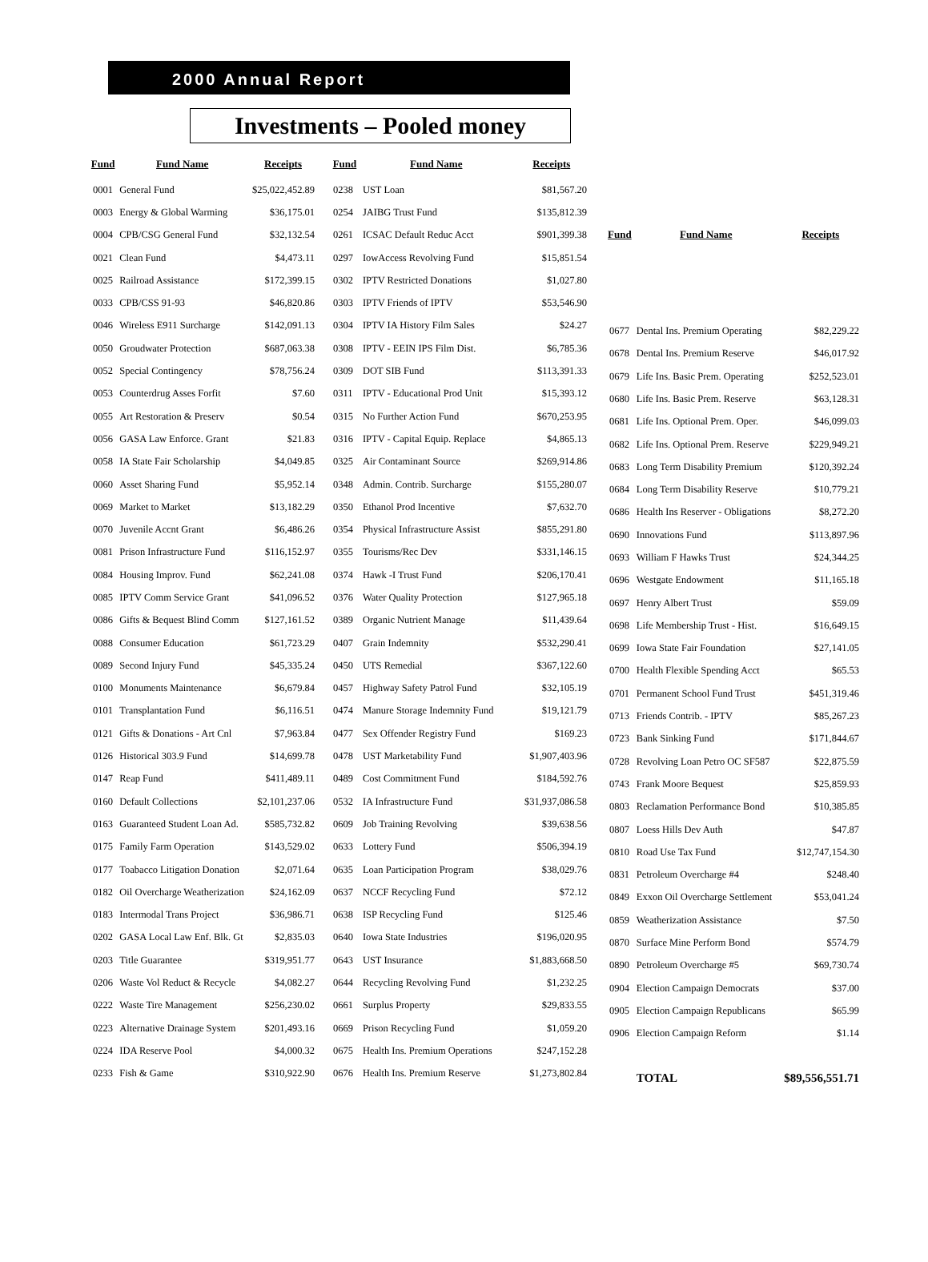2000 Annual Report
Investments – Pooled money
| Fund | Fund Name | Receipts |
| --- | --- | --- |
| 0001 | General Fund | $25,022,452.89 |
| 0003 | Energy & Global Warming | $36,175.01 |
| 0004 | CPB/CSG General Fund | $32,132.54 |
| 0021 | Clean Fund | $4,473.11 |
| 0025 | Railroad Assistance | $172,399.15 |
| 0033 | CPB/CSS 91-93 | $46,820.86 |
| 0046 | Wireless E911 Surcharge | $142,091.13 |
| 0050 | Groudwater Protection | $687,063.38 |
| 0052 | Special Contingency | $78,756.24 |
| 0053 | Counterdrug Asses Forfit | $7.60 |
| 0055 | Art Restoration & Preserv | $0.54 |
| 0056 | GASA Law Enforce. Grant | $21.83 |
| 0058 | IA State Fair Scholarship | $4,049.85 |
| 0060 | Asset Sharing Fund | $5,952.14 |
| 0069 | Market to Market | $13,182.29 |
| 0070 | Juvenile Accnt Grant | $6,486.26 |
| 0081 | Prison Infrastructure Fund | $116,152.97 |
| 0084 | Housing Improv. Fund | $62,241.08 |
| 0085 | IPTV Comm Service Grant | $41,096.52 |
| 0086 | Gifts & Bequest Blind Comm | $127,161.52 |
| 0088 | Consumer Education | $61,723.29 |
| 0089 | Second Injury Fund | $45,335.24 |
| 0100 | Monuments Maintenance | $6,679.84 |
| 0101 | Transplantation Fund | $6,116.51 |
| 0121 | Gifts & Donations - Art Cnl | $7,963.84 |
| 0126 | Historical 303.9 Fund | $14,699.78 |
| 0147 | Reap Fund | $411,489.11 |
| 0160 | Default Collections | $2,101,237.06 |
| 0163 | Guaranteed Student Loan Ad. | $585,732.82 |
| 0175 | Family Farm Operation | $143,529.02 |
| 0177 | Toabacco Litigation Donation | $2,071.64 |
| 0182 | Oil Overcharge Weatherization | $24,162.09 |
| 0183 | Intermodal Trans Project | $36,986.71 |
| 0202 | GASA Local Law Enf. Blk. Gt | $2,835.03 |
| 0203 | Title Guarantee | $319,951.77 |
| 0206 | Waste Vol Reduct & Recycle | $4,082.27 |
| 0222 | Waste Tire Management | $256,230.02 |
| 0223 | Alternative Drainage System | $201,493.16 |
| 0224 | IDA Reserve Pool | $4,000.32 |
| 0233 | Fish & Game | $310,922.90 |
| Fund | Fund Name | Receipts |
| --- | --- | --- |
| 0238 | UST Loan | $81,567.20 |
| 0254 | JAIBG Trust Fund | $135,812.39 |
| 0261 | ICSAC Default Reduc Acct | $901,399.38 |
| 0297 | IowAccess Revolving Fund | $15,851.54 |
| 0302 | IPTV Restricted Donations | $1,027.80 |
| 0303 | IPTV Friends of IPTV | $53,546.90 |
| 0304 | IPTV IA History Film Sales | $24.27 |
| 0308 | IPTV - EEIN IPS Film Dist. | $6,785.36 |
| 0309 | DOT SIB Fund | $113,391.33 |
| 0311 | IPTV - Educational Prod Unit | $15,393.12 |
| 0315 | No Further Action Fund | $670,253.95 |
| 0316 | IPTV - Capital Equip. Replace | $4,865.13 |
| 0325 | Air Contaminant Source | $269,914.86 |
| 0348 | Admin. Contrib. Surcharge | $155,280.07 |
| 0350 | Ethanol Prod Incentive | $7,632.70 |
| 0354 | Physical Infrastructure Assist | $855,291.80 |
| 0355 | Tourisms/Rec Dev | $331,146.15 |
| 0374 | Hawk -I Trust Fund | $206,170.41 |
| 0376 | Water Quality Protection | $127,965.18 |
| 0389 | Organic Nutrient Manage | $11,439.64 |
| 0407 | Grain Indemnity | $532,290.41 |
| 0450 | UTS Remedial | $367,122.60 |
| 0457 | Highway Safety Patrol Fund | $32,105.19 |
| 0474 | Manure Storage Indemnity Fund | $19,121.79 |
| 0477 | Sex Offender Registry Fund | $169.23 |
| 0478 | UST Marketability Fund | $1,907,403.96 |
| 0489 | Cost Commitment Fund | $184,592.76 |
| 0532 | IA Infrastructure Fund | $31,937,086.58 |
| 0609 | Job Training Revolving | $39,638.56 |
| 0633 | Lottery Fund | $506,394.19 |
| 0635 | Loan Participation Program | $38,029.76 |
| 0637 | NCCF Recycling Fund | $72.12 |
| 0638 | ISP Recycling Fund | $125.46 |
| 0640 | Iowa State Industries | $196,020.95 |
| 0643 | UST Insurance | $1,883,668.50 |
| 0644 | Recycling Revolving Fund | $1,232.25 |
| 0661 | Surplus Property | $29,833.55 |
| 0669 | Prison Recycling Fund | $1,059.20 |
| 0675 | Health Ins. Premium Operations | $247,152.28 |
| 0676 | Health Ins. Premium Reserve | $1,273,802.84 |
| Fund | Fund Name | Receipts |
| --- | --- | --- |
| 0677 | Dental Ins. Premium Operating | $82,229.22 |
| 0678 | Dental Ins. Premium Reserve | $46,017.92 |
| 0679 | Life Ins. Basic Prem. Operating | $252,523.01 |
| 0680 | Life Ins. Basic Prem. Reserve | $63,128.31 |
| 0681 | Life Ins. Optional Prem. Oper. | $46,099.03 |
| 0682 | Life Ins. Optional Prem. Reserve | $229,949.21 |
| 0683 | Long Term Disability Premium | $120,392.24 |
| 0684 | Long Term Disability Reserve | $10,779.21 |
| 0686 | Health Ins Reserver - Obligations | $8,272.20 |
| 0690 | Innovations Fund | $113,897.96 |
| 0693 | William F Hawks Trust | $24,344.25 |
| 0696 | Westgate Endowment | $11,165.18 |
| 0697 | Henry Albert Trust | $59.09 |
| 0698 | Life Membership Trust - Hist. | $16,649.15 |
| 0699 | Iowa State Fair Foundation | $27,141.05 |
| 0700 | Health Flexible Spending Acct | $65.53 |
| 0701 | Permanent School Fund Trust | $451,319.46 |
| 0713 | Friends Contrib. - IPTV | $85,267.23 |
| 0723 | Bank Sinking Fund | $171,844.67 |
| 0728 | Revolving Loan Petro OC SF587 | $22,875.59 |
| 0743 | Frank Moore Bequest | $25,859.93 |
| 0803 | Reclamation Performance Bond | $10,385.85 |
| 0807 | Loess Hills Dev Auth | $47.87 |
| 0810 | Road Use Tax Fund | $12,747,154.30 |
| 0831 | Petroleum Overcharge #4 | $248.40 |
| 0849 | Exxon Oil Overcharge Settlement | $53,041.24 |
| 0859 | Weatherization Assistance | $7.50 |
| 0870 | Surface Mine Perform Bond | $574.79 |
| 0890 | Petroleum Overcharge #5 | $69,730.74 |
| 0904 | Election Campaign Democrats | $37.00 |
| 0905 | Election Campaign Republicans | $65.99 |
| 0906 | Election Campaign Reform | $1.14 |
| | TOTAL | $89,556,551.71 |